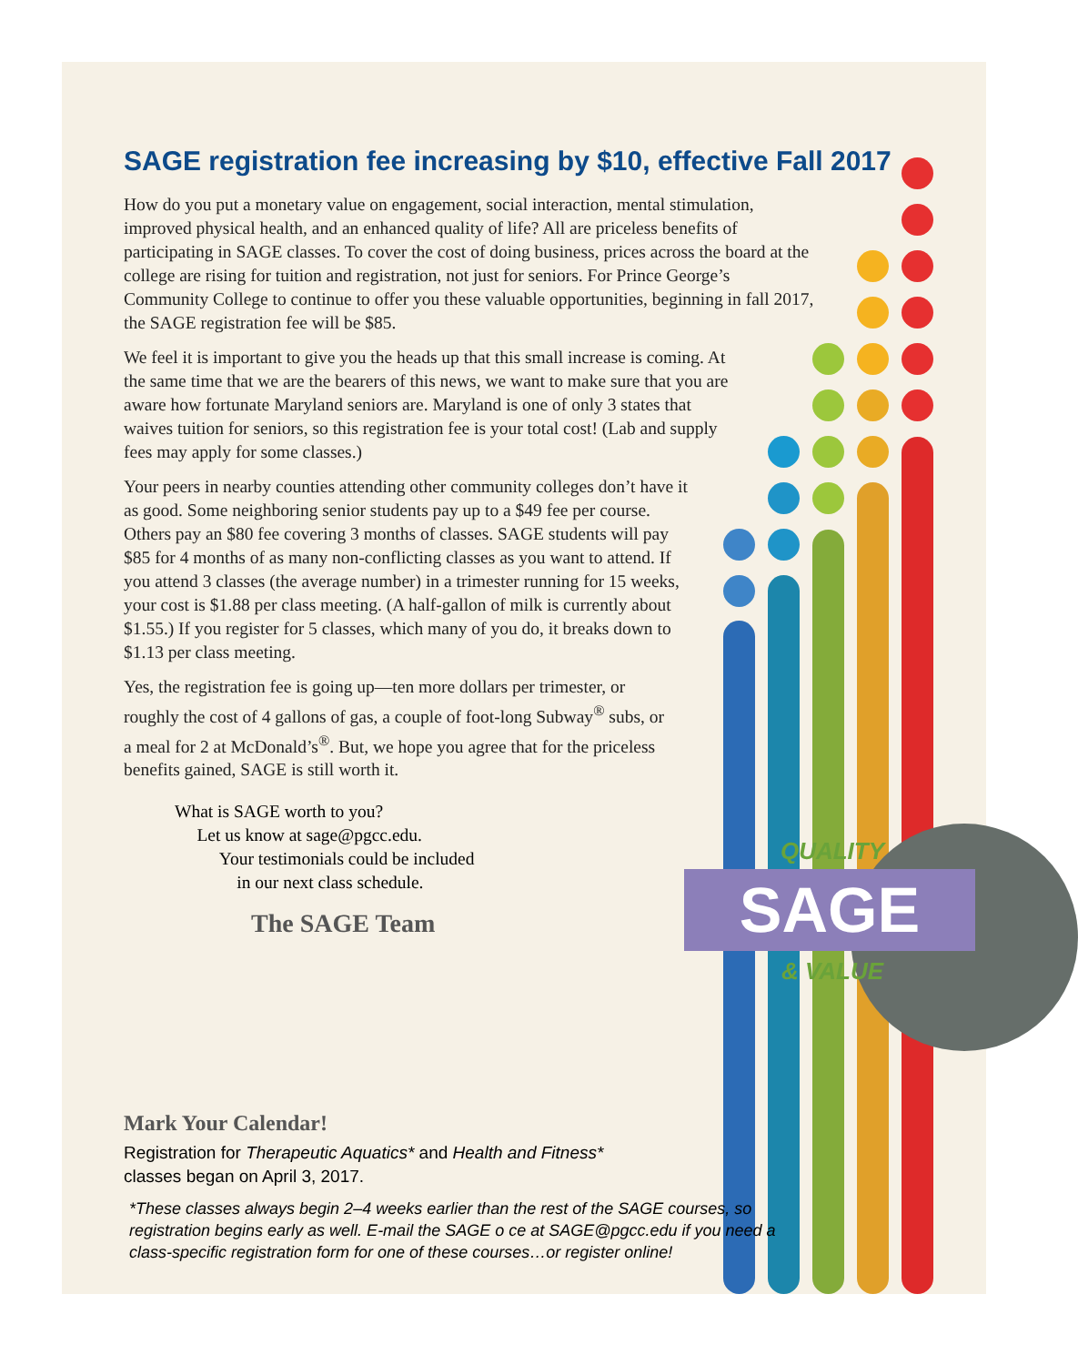QUALITY
SAGE
& VALUE
SAGE registration fee increasing by $10, effective Fall 2017
How do you put a monetary value on engagement, social interaction, mental stimulation, improved physical health, and an enhanced quality of life? All are priceless benefits of participating in SAGE classes. To cover the cost of doing business, prices across the board at the college are rising for tuition and registration, not just for seniors. For Prince George’s Community College to continue to offer you these valuable opportunities, beginning in fall 2017, the SAGE registration fee will be $85.
We feel it is important to give you the heads up that this small increase is coming. At the same time that we are the bearers of this news, we want to make sure that you are aware how fortunate Maryland seniors are. Maryland is one of only 3 states that waives tuition for seniors, so this registration fee is your total cost! (Lab and supply fees may apply for some classes.)
Your peers in nearby counties attending other community colleges don’t have it as good. Some neighboring senior students pay up to a $49 fee per course. Others pay an $80 fee covering 3 months of classes. SAGE students will pay $85 for 4 months of as many non-conflicting classes as you want to attend. If you attend 3 classes (the average number) in a trimester running for 15 weeks, your cost is $1.88 per class meeting. (A half-gallon of milk is currently about $1.55.) If you register for 5 classes, which many of you do, it breaks down to $1.13 per class meeting.
Yes, the registration fee is going up—ten more dollars per trimester, or roughly the cost of 4 gallons of gas, a couple of foot-long Subway<sup>®</sup> subs, or a meal for 2 at McDonald’s<sup>®</sup>. But, we hope you agree that for the priceless benefits gained, SAGE is still worth it.
What is SAGE worth to you?
Let us know at sage@pgcc.edu.
Your testimonials could be included
in our next class schedule.
The SAGE Team
Mark Your Calendar!
Registration for Therapeutic Aquatics* and Health and Fitness*
classes began on April 3, 2017.
*These classes always begin 2–4 weeks earlier than the rest of the SAGE courses, so registration begins early as well. E-mail the SAGE o ce at SAGE@pgcc.edu if you need a class-specific registration form for one of these courses…or register online!